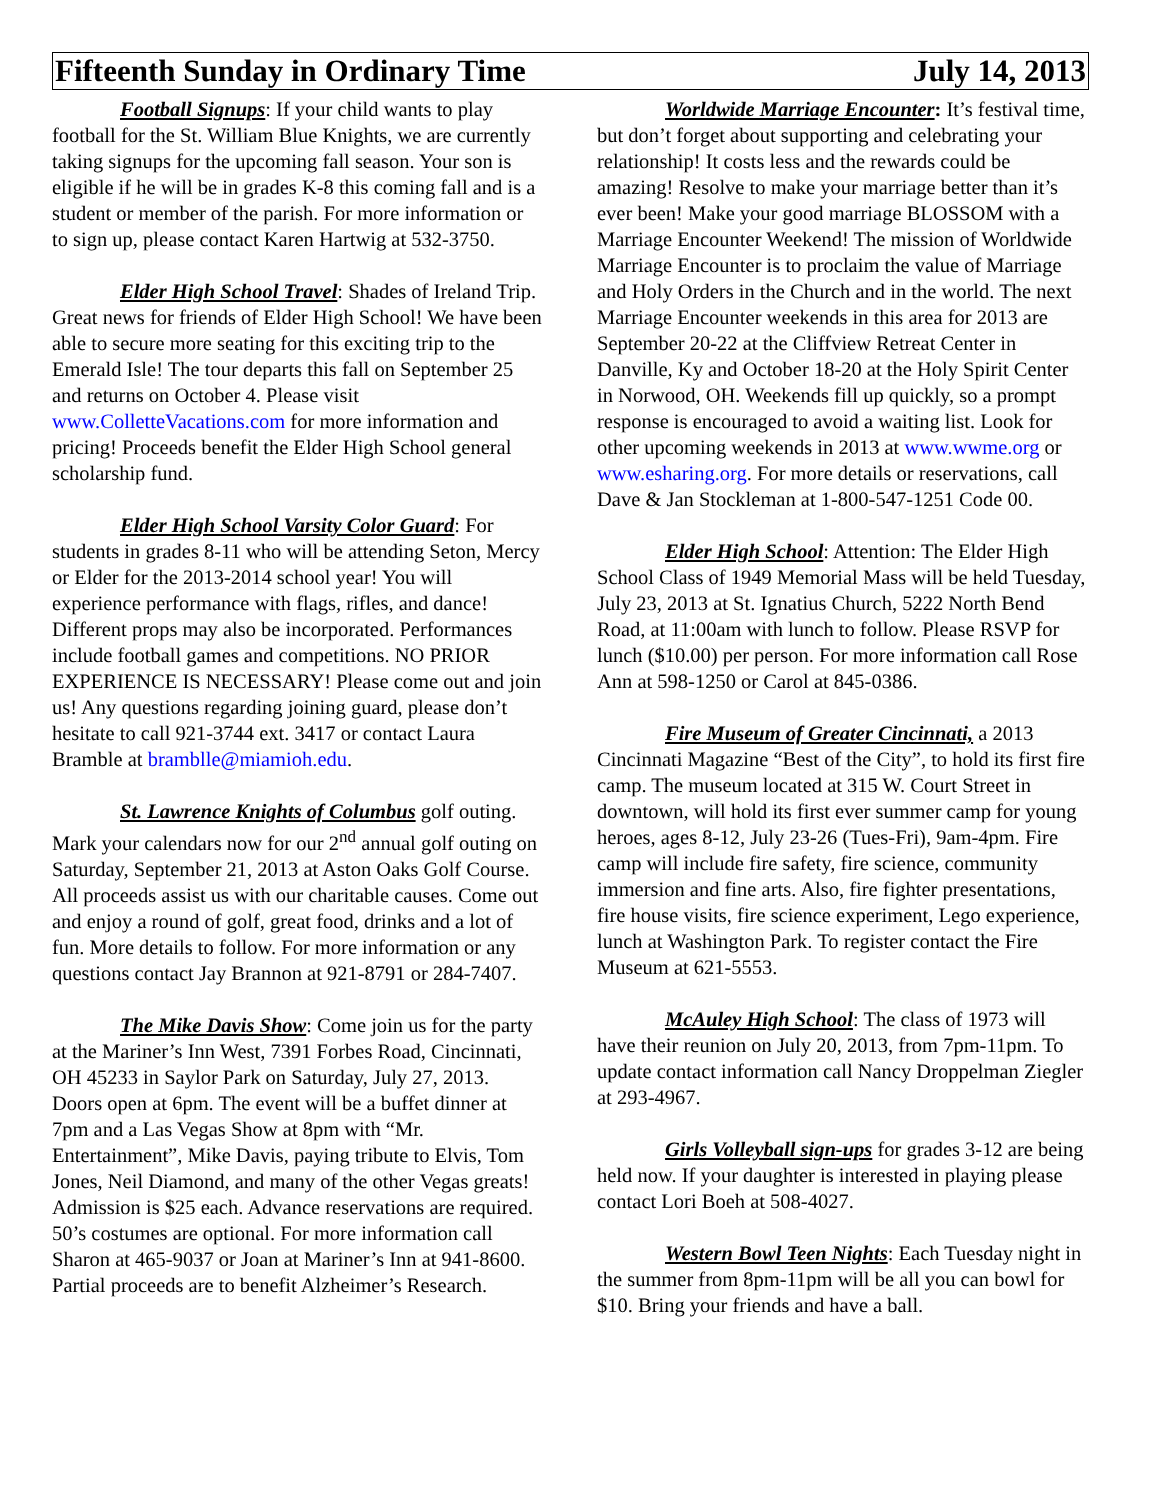Fifteenth Sunday in Ordinary Time July 14, 2013
Football Signups: If your child wants to play football for the St. William Blue Knights, we are currently taking signups for the upcoming fall season. Your son is eligible if he will be in grades K-8 this coming fall and is a student or member of the parish. For more information or to sign up, please contact Karen Hartwig at 532-3750.
Elder High School Travel: Shades of Ireland Trip. Great news for friends of Elder High School! We have been able to secure more seating for this exciting trip to the Emerald Isle! The tour departs this fall on September 25 and returns on October 4. Please visit www.ColletteVacations.com for more information and pricing! Proceeds benefit the Elder High School general scholarship fund.
Elder High School Varsity Color Guard: For students in grades 8-11 who will be attending Seton, Mercy or Elder for the 2013-2014 school year! You will experience performance with flags, rifles, and dance! Different props may also be incorporated. Performances include football games and competitions. NO PRIOR EXPERIENCE IS NECESSARY! Please come out and join us! Any questions regarding joining guard, please don’t hesitate to call 921-3744 ext. 3417 or contact Laura Bramble at bramblle@miamioh.edu.
St. Lawrence Knights of Columbus golf outing. Mark your calendars now for our 2<sup>nd</sup> annual golf outing on Saturday, September 21, 2013 at Aston Oaks Golf Course. All proceeds assist us with our charitable causes. Come out and enjoy a round of golf, great food, drinks and a lot of fun. More details to follow. For more information or any questions contact Jay Brannon at 921-8791 or 284-7407.
The Mike Davis Show: Come join us for the party at the Mariner’s Inn West, 7391 Forbes Road, Cincinnati, OH 45233 in Saylor Park on Saturday, July 27, 2013. Doors open at 6pm. The event will be a buffet dinner at 7pm and a Las Vegas Show at 8pm with “Mr. Entertainment”, Mike Davis, paying tribute to Elvis, Tom Jones, Neil Diamond, and many of the other Vegas greats! Admission is $25 each. Advance reservations are required. 50’s costumes are optional. For more information call Sharon at 465-9037 or Joan at Mariner’s Inn at 941-8600. Partial proceeds are to benefit Alzheimer’s Research.
Worldwide Marriage Encounter: It’s festival time, but don’t forget about supporting and celebrating your relationship! It costs less and the rewards could be amazing! Resolve to make your marriage better than it’s ever been! Make your good marriage BLOSSOM with a Marriage Encounter Weekend! The mission of Worldwide Marriage Encounter is to proclaim the value of Marriage and Holy Orders in the Church and in the world. The next Marriage Encounter weekends in this area for 2013 are September 20-22 at the Cliffview Retreat Center in Danville, Ky and October 18-20 at the Holy Spirit Center in Norwood, OH. Weekends fill up quickly, so a prompt response is encouraged to avoid a waiting list. Look for other upcoming weekends in 2013 at www.wwme.org or www.esharing.org. For more details or reservations, call Dave & Jan Stockleman at 1-800-547-1251 Code 00.
Elder High School: Attention: The Elder High School Class of 1949 Memorial Mass will be held Tuesday, July 23, 2013 at St. Ignatius Church, 5222 North Bend Road, at 11:00am with lunch to follow. Please RSVP for lunch ($10.00) per person. For more information call Rose Ann at 598-1250 or Carol at 845-0386.
Fire Museum of Greater Cincinnati, a 2013 Cincinnati Magazine “Best of the City”, to hold its first fire camp. The museum located at 315 W. Court Street in downtown, will hold its first ever summer camp for young heroes, ages 8-12, July 23-26 (Tues-Fri), 9am-4pm. Fire camp will include fire safety, fire science, community immersion and fine arts. Also, fire fighter presentations, fire house visits, fire science experiment, Lego experience, lunch at Washington Park. To register contact the Fire Museum at 621-5553.
McAuley High School: The class of 1973 will have their reunion on July 20, 2013, from 7pm-11pm. To update contact information call Nancy Droppelman Ziegler at 293-4967.
Girls Volleyball sign-ups for grades 3-12 are being held now. If your daughter is interested in playing please contact Lori Boeh at 508-4027.
Western Bowl Teen Nights: Each Tuesday night in the summer from 8pm-11pm will be all you can bowl for $10. Bring your friends and have a ball.